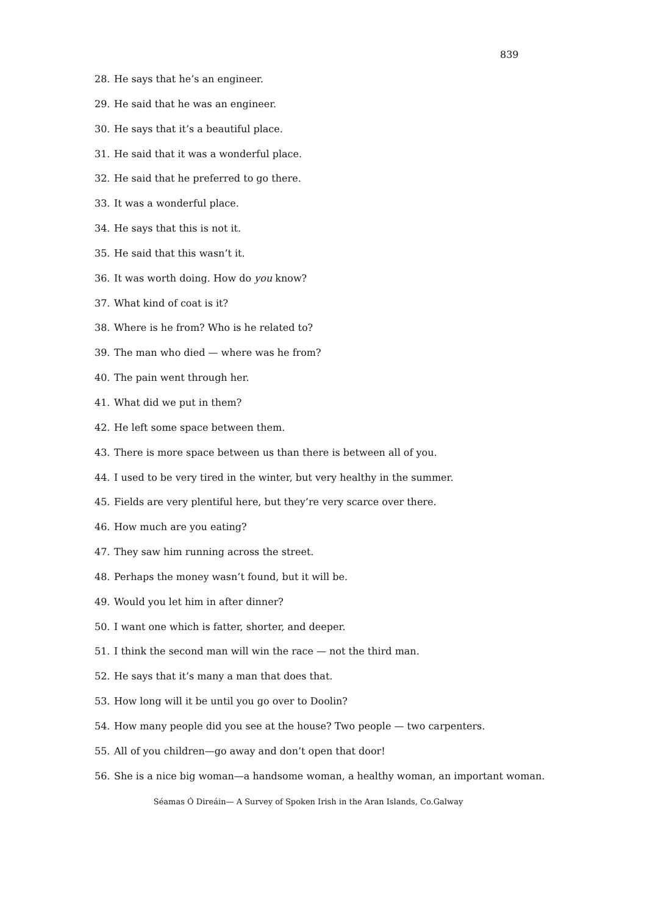839
28. He says that he’s an engineer.
29. He said that he was an engineer.
30. He says that it’s a beautiful place.
31. He said that it was a wonderful place.
32. He said that he preferred to go there.
33. It was a wonderful place.
34. He says that this is not it.
35. He said that this wasn’t it.
36. It was worth doing. How do you know?
37. What kind of coat is it?
38. Where is he from? Who is he related to?
39. The man who died — where was he from?
40. The pain went through her.
41. What did we put in them?
42. He left some space between them.
43. There is more space between us than there is between all of you.
44. I used to be very tired in the winter, but very healthy in the summer.
45. Fields are very plentiful here, but they’re very scarce over there.
46. How much are you eating?
47. They saw him running across the street.
48. Perhaps the money wasn’t found, but it will be.
49. Would you let him in after dinner?
50. I want one which is fatter, shorter, and deeper.
51. I think the second man will win the race — not the third man.
52. He says that it’s many a man that does that.
53. How long will it be until you go over to Doolin?
54. How many people did you see at the house? Two people — two carpenters.
55. All of you children—go away and don’t open that door!
56. She is a nice big woman—a handsome woman, a healthy woman, an important woman.
Séamas Ó Direáin— A Survey of Spoken Irish in the Aran Islands, Co.Galway